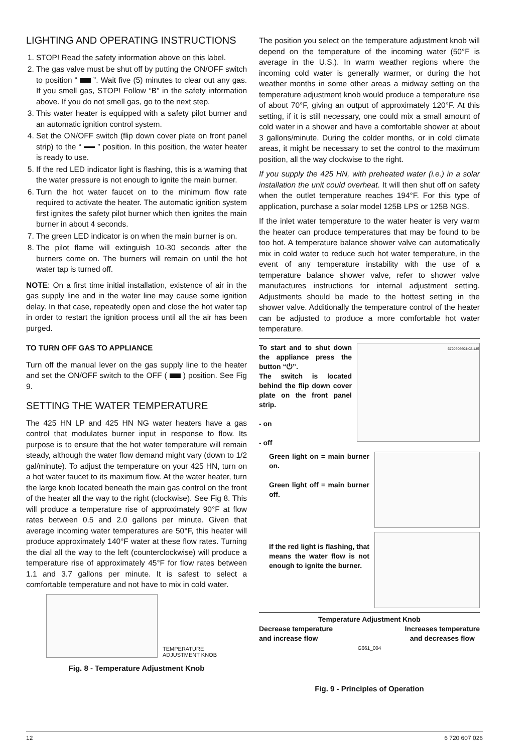LIGHTING AND OPERATING INSTRUCTIONS
1. STOP! Read the safety information above on this label.
2. The gas valve must be shut off by putting the ON/OFF switch to position “ ”. Wait five (5) minutes to clear out any gas. If you smell gas, STOP! Follow “B” in the safety information above. If you do not smell gas, go to the next step.
3. This water heater is equipped with a safety pilot burner and an automatic ignition control system.
4. Set the ON/OFF switch (flip down cover plate on front panel strip) to the “ ” position. In this position, the water heater is ready to use.
5. If the red LED indicator light is flashing, this is a warning that the water pressure is not enough to ignite the main burner.
6. Turn the hot water faucet on to the minimum flow rate required to activate the heater. The automatic ignition system first ignites the safety pilot burner which then ignites the main burner in about 4 seconds.
7. The green LED indicator is on when the main burner is on.
8. The pilot flame will extinguish 10-30 seconds after the burners come on. The burners will remain on until the hot water tap is turned off.
NOTE: On a first time initial installation, existence of air in the gas supply line and in the water line may cause some ignition delay. In that case, repeatedly open and close the hot water tap in order to restart the ignition process until all the air has been purged.
TO TURN OFF GAS TO APPLIANCE
Turn off the manual lever on the gas supply line to the heater and set the ON/OFF switch to the OFF ( ) position. See Fig 9.
SETTING THE WATER TEMPERATURE
The 425 HN LP and 425 HN NG water heaters have a gas control that modulates burner input in response to flow. Its purpose is to ensure that the hot water temperature will remain steady, although the water flow demand might vary (down to 1/2 gal/minute). To adjust the temperature on your 425 HN, turn on a hot water faucet to its maximum flow. At the water heater, turn the large knob located beneath the main gas control on the front of the heater all the way to the right (clockwise). See Fig 8. This will produce a temperature rise of approximately 90°F at flow rates between 0.5 and 2.0 gallons per minute. Given that average incoming water temperatures are 50°F, this heater will produce approximately 140°F water at these flow rates. Turning the dial all the way to the left (counterclockwise) will produce a temperature rise of approximately 45°F for flow rates between 1.1 and 3.7 gallons per minute. It is safest to select a comfortable temperature and not have to mix in cold water.
TEMPERATURE
ADJUSTMENT KNOB
Fig. 8 - Temperature Adjustment Knob
The position you select on the temperature adjustment knob will depend on the temperature of the incoming water (50°F is average in the U.S.). In warm weather regions where the incoming cold water is generally warmer, or during the hot weather months in some other areas a midway setting on the temperature adjustment knob would produce a temperature rise of about 70°F, giving an output of approximately 120°F. At this setting, if it is still necessary, one could mix a small amount of cold water in a shower and have a comfortable shower at about 3 gallons/minute. During the colder months, or in cold climate areas, it might be necessary to set the control to the maximum position, all the way clockwise to the right.
If you supply the 425 HN, with preheated water (i.e.) in a solar installation the unit could overheat. It will then shut off on safety when the outlet temperature reaches 194°F. For this type of application, purchase a solar model 125B LPS or 125B NGS.
If the inlet water temperature to the water heater is very warm the heater can produce temperatures that may be found to be too hot. A temperature balance shower valve can automatically mix in cold water to reduce such hot water temperature, in the event of any temperature instability with the use of a temperature balance shower valve, refer to shower valve manufactures instructions for internal adjustment setting. Adjustments should be made to the hottest setting in the shower valve. Additionally the temperature control of the heater can be adjusted to produce a more comfortable hot water temperature.
To start and to shut down the appliance press the button “⏻”.
The switch is located behind the flip down cover plate on the front panel strip.
- on
- off
6720606604-02.1JS
Green light on = main burner on.
Green light off = main burner off.
If the red light is flashing, that means the water flow is not enough to ignite the burner.
Temperature Adjustment Knob
Decrease temperature
and increase flow Increases temperature
and decreases flow
G661_004
Fig. 9 - Principles of Operation
12 6 720 607 026